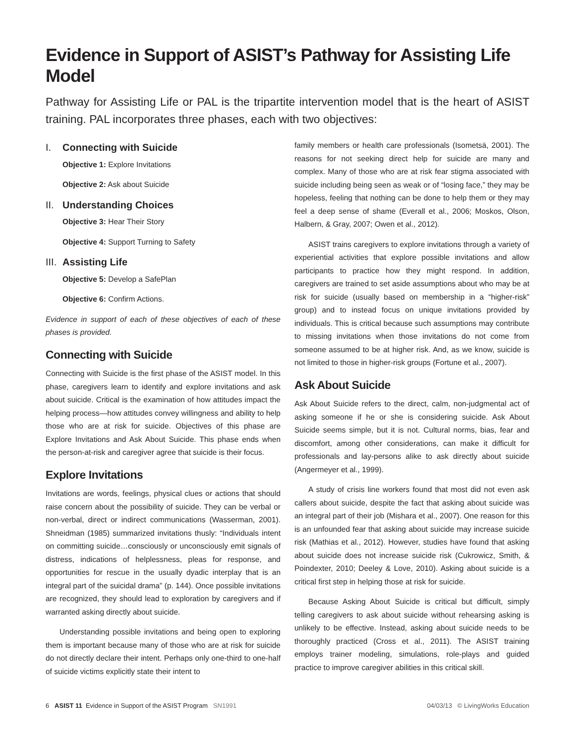Evidence in Support of ASIST’s Pathway for Assisting Life Model
Pathway for Assisting Life or PAL is the tripartite intervention model that is the heart of ASIST training. PAL incorporates three phases, each with two objectives:
I. Connecting with Suicide
Objective 1: Explore Invitations
Objective 2: Ask about Suicide
II. Understanding Choices
Objective 3: Hear Their Story
Objective 4: Support Turning to Safety
III. Assisting Life
Objective 5: Develop a SafePlan
Objective 6: Confirm Actions.
Evidence in support of each of these objectives of each of these phases is provided.
Connecting with Suicide
Connecting with Suicide is the first phase of the ASIST model. In this phase, caregivers learn to identify and explore invitations and ask about suicide. Critical is the examination of how attitudes impact the helping process—how attitudes convey willingness and ability to help those who are at risk for suicide. Objectives of this phase are Explore Invitations and Ask About Suicide. This phase ends when the person-at-risk and caregiver agree that suicide is their focus.
Explore Invitations
Invitations are words, feelings, physical clues or actions that should raise concern about the possibility of suicide. They can be verbal or non-verbal, direct or indirect communications (Wasserman, 2001). Shneidman (1985) summarized invitations thusly: “Individuals intent on committing suicide…consciously or unconsciously emit signals of distress, indications of helplessness, pleas for response, and opportunities for rescue in the usually dyadic interplay that is an integral part of the suicidal drama” (p. 144). Once possible invitations are recognized, they should lead to exploration by caregivers and if warranted asking directly about suicide.
Understanding possible invitations and being open to exploring them is important because many of those who are at risk for suicide do not directly declare their intent. Perhaps only one-third to one-half of suicide victims explicitly state their intent to
family members or health care professionals (Isometsä, 2001). The reasons for not seeking direct help for suicide are many and complex. Many of those who are at risk fear stigma associated with suicide including being seen as weak or of “losing face,” they may be hopeless, feeling that nothing can be done to help them or they may feel a deep sense of shame (Everall et al., 2006; Moskos, Olson, Halbern, & Gray, 2007; Owen et al., 2012).
ASIST trains caregivers to explore invitations through a variety of experiential activities that explore possible invitations and allow participants to practice how they might respond. In addition, caregivers are trained to set aside assumptions about who may be at risk for suicide (usually based on membership in a “higher-risk” group) and to instead focus on unique invitations provided by individuals. This is critical because such assumptions may contribute to missing invitations when those invitations do not come from someone assumed to be at higher risk. And, as we know, suicide is not limited to those in higher-risk groups (Fortune et al., 2007).
Ask About Suicide
Ask About Suicide refers to the direct, calm, non-judgmental act of asking someone if he or she is considering suicide. Ask About Suicide seems simple, but it is not. Cultural norms, bias, fear and discomfort, among other considerations, can make it difficult for professionals and lay-persons alike to ask directly about suicide (Angermeyer et al., 1999).
A study of crisis line workers found that most did not even ask callers about suicide, despite the fact that asking about suicide was an integral part of their job (Mishara et al., 2007). One reason for this is an unfounded fear that asking about suicide may increase suicide risk (Mathias et al., 2012). However, studies have found that asking about suicide does not increase suicide risk (Cukrowicz, Smith, & Poindexter, 2010; Deeley & Love, 2010). Asking about suicide is a critical first step in helping those at risk for suicide.
Because Asking About Suicide is critical but difficult, simply telling caregivers to ask about suicide without rehearsing asking is unlikely to be effective. Instead, asking about suicide needs to be thoroughly practiced (Cross et al., 2011). The ASIST training employs trainer modeling, simulations, role-plays and guided practice to improve caregiver abilities in this critical skill.
6 ASIST 11 Evidence in Support of the ASIST Program SN1991
04/03/13 © LivingWorks Education